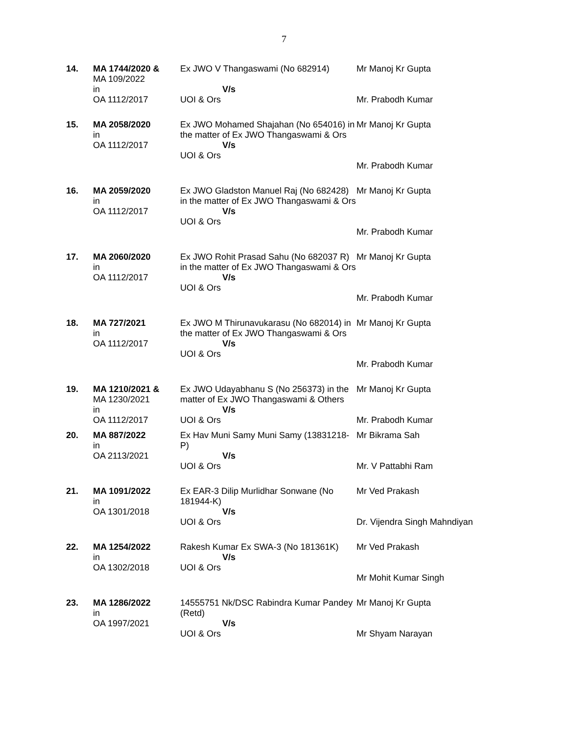7
| 14. | MA 1744/2020 & MA 109/2022 in OA 1112/2017 | Ex JWO V Thangaswami (No 682914) V/s UOI & Ors | Mr Manoj Kr Gupta Mr. Prabodh Kumar |
| 15. | MA 2058/2020 in OA 1112/2017 | Ex JWO Mohamed Shajahan (No 654016) in the matter of Ex JWO Thangaswami & Ors V/s UOI & Ors | Mr Manoj Kr Gupta Mr. Prabodh Kumar |
| 16. | MA 2059/2020 in OA 1112/2017 | Ex JWO Gladston Manuel Raj (No 682428) in the matter of Ex JWO Thangaswami & Ors V/s UOI & Ors | Mr Manoj Kr Gupta Mr. Prabodh Kumar |
| 17. | MA 2060/2020 in OA 1112/2017 | Ex JWO Rohit Prasad Sahu (No 682037 R) in the matter of Ex JWO Thangaswami & Ors V/s UOI & Ors | Mr Manoj Kr Gupta Mr. Prabodh Kumar |
| 18. | MA 727/2021 in OA 1112/2017 | Ex JWO M Thirunavukarasu (No 682014) in the matter of Ex JWO Thangaswami & Ors V/s UOI & Ors | Mr Manoj Kr Gupta Mr. Prabodh Kumar |
| 19. | MA 1210/2021 & MA 1230/2021 in OA 1112/2017 | Ex JWO Udayabhanu S (No 256373) in the matter of Ex JWO Thangaswami & Others V/s UOI & Ors | Mr Manoj Kr Gupta Mr. Prabodh Kumar |
| 20. | MA 887/2022 in OA 2113/2021 | Ex Hav Muni Samy Muni Samy (13831218-P) V/s UOI & Ors | Mr Bikrama Sah Mr. V Pattabhi Ram |
| 21. | MA 1091/2022 in OA 1301/2018 | Ex EAR-3 Dilip Murlidhar Sonwane (No 181944-K) V/s UOI & Ors | Mr Ved Prakash Dr. Vijendra Singh Mahndiyan |
| 22. | MA 1254/2022 in OA 1302/2018 | Rakesh Kumar Ex SWA-3 (No 181361K) V/s UOI & Ors | Mr Ved Prakash Mr Mohit Kumar Singh |
| 23. | MA 1286/2022 in OA 1997/2021 | 14555751 Nk/DSC Rabindra Kumar Pandey (Retd) V/s UOI & Ors | Mr Manoj Kr Gupta Mr Shyam Narayan |